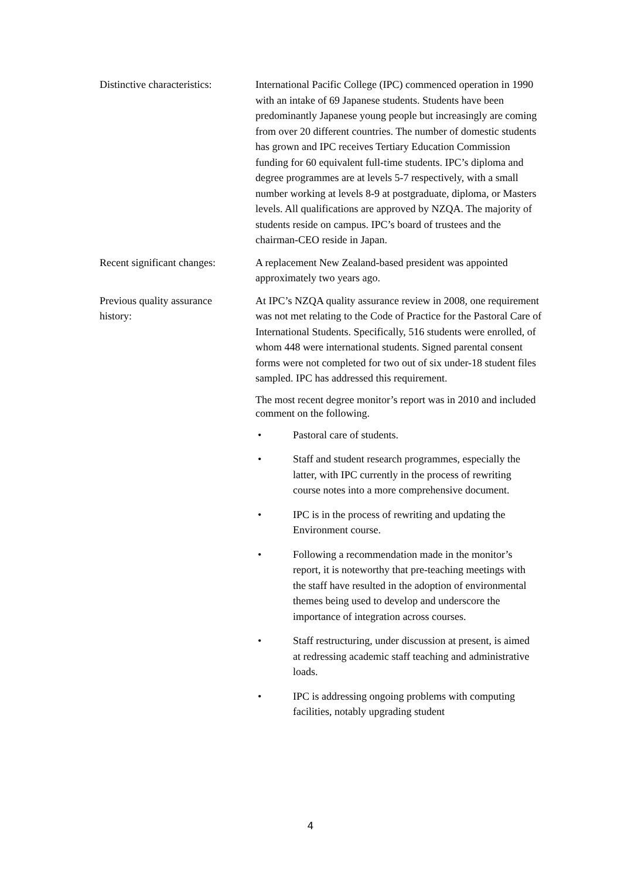Distinctive characteristics:
International Pacific College (IPC) commenced operation in 1990 with an intake of 69 Japanese students. Students have been predominantly Japanese young people but increasingly are coming from over 20 different countries. The number of domestic students has grown and IPC receives Tertiary Education Commission funding for 60 equivalent full-time students. IPC’s diploma and degree programmes are at levels 5-7 respectively, with a small number working at levels 8-9 at postgraduate, diploma, or Masters levels. All qualifications are approved by NZQA. The majority of students reside on campus. IPC’s board of trustees and the chairman-CEO reside in Japan.
Recent significant changes:
A replacement New Zealand-based president was appointed approximately two years ago.
Previous quality assurance
history:
At IPC’s NZQA quality assurance review in 2008, one requirement was not met relating to the Code of Practice for the Pastoral Care of International Students. Specifically, 516 students were enrolled, of whom 448 were international students. Signed parental consent forms were not completed for two out of six under-18 student files sampled. IPC has addressed this requirement.
The most recent degree monitor’s report was in 2010 and included comment on the following.
• Pastoral care of students.
• Staff and student research programmes, especially the latter, with IPC currently in the process of rewriting course notes into a more comprehensive document.
• IPC is in the process of rewriting and updating the Environment course.
• Following a recommendation made in the monitor’s report, it is noteworthy that pre-teaching meetings with the staff have resulted in the adoption of environmental themes being used to develop and underscore the importance of integration across courses.
• Staff restructuring, under discussion at present, is aimed at redressing academic staff teaching and administrative loads.
• IPC is addressing ongoing problems with computing facilities, notably upgrading student
4